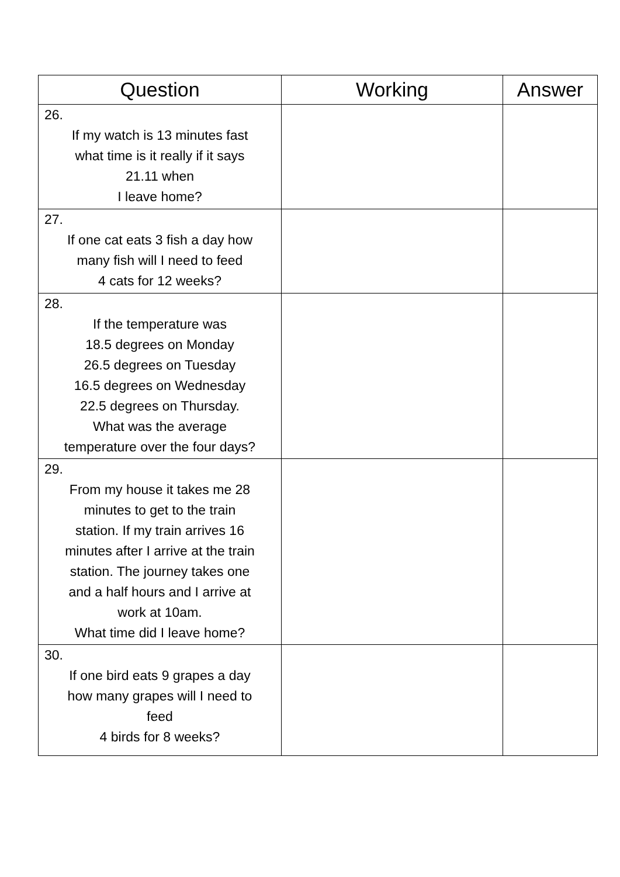| Question | Working | Answer |
| --- | --- | --- |
| 26. If my watch is 13 minutes fast what time is it really if it says 21.11 when I leave home? | | |
| 27. If one cat eats 3 fish a day how many fish will I need to feed 4 cats for 12 weeks? | | |
| 28. If the temperature was 18.5 degrees on Monday 26.5 degrees on Tuesday 16.5 degrees on Wednesday 22.5 degrees on Thursday. What was the average temperature over the four days? | | |
| 29. From my house it takes me 28 minutes to get to the train station. If my train arrives 16 minutes after I arrive at the train station. The journey takes one and a half hours and I arrive at work at 10am. What time did I leave home? | | |
| 30. If one bird eats 9 grapes a day how many grapes will I need to feed 4 birds for 8 weeks? | | |